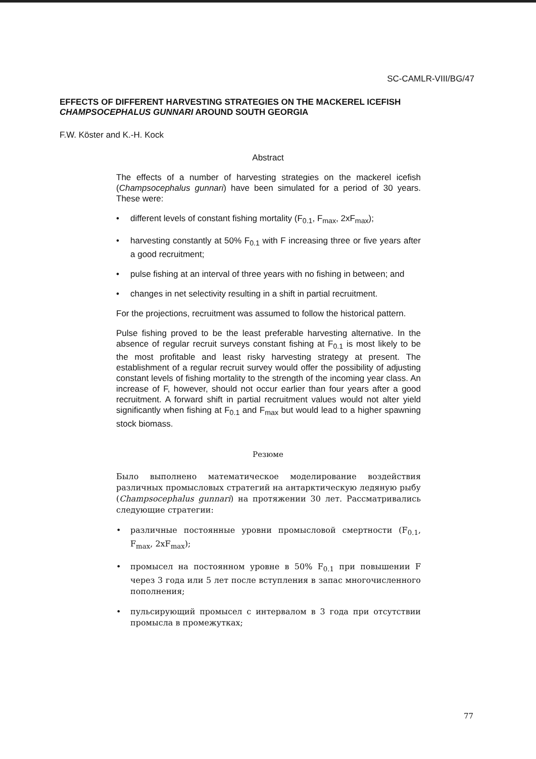SC-CAMLR-VIII/BG/47
EFFECTS OF DIFFERENT HARVESTING STRATEGIES ON THE MACKEREL ICEFISH CHAMPSOCEPHALUS GUNNARI AROUND SOUTH GEORGIA
F.W. Köster and K.-H. Kock
Abstract
The effects of a number of harvesting strategies on the mackerel icefish (Champsocephalus gunnari) have been simulated for a period of 30 years. These were:
• different levels of constant fishing mortality (F<sub>0.1</sub>, F<sub>max</sub>, 2xF<sub>max</sub>);
• harvesting constantly at 50% F<sub>0.1</sub> with F increasing three or five years after a good recruitment;
• pulse fishing at an interval of three years with no fishing in between; and
• changes in net selectivity resulting in a shift in partial recruitment.
For the projections, recruitment was assumed to follow the historical pattern.
Pulse fishing proved to be the least preferable harvesting alternative. In the absence of regular recruit surveys constant fishing at F<sub>0.1</sub> is most likely to be the most profitable and least risky harvesting strategy at present. The establishment of a regular recruit survey would offer the possibility of adjusting constant levels of fishing mortality to the strength of the incoming year class. An increase of F, however, should not occur earlier than four years after a good recruitment. A forward shift in partial recruitment values would not alter yield significantly when fishing at F<sub>0.1</sub> and F<sub>max</sub> but would lead to a higher spawning stock biomass.
Резюме
Было выполнено математическое моделирование воздействия различных промысловых стратегий на антарктическую ледяную рыбу (Champsocephalus gunnari) на протяжении 30 лет. Рассматривались следующие стратегии:
• различные постоянные уровни промысловой смертности (F<sub>0.1</sub>, F<sub>max</sub>, 2xF<sub>max</sub>);
• промысел на постоянном уровне в 50% F<sub>0.1</sub> при повышении F через 3 года или 5 лет после вступления в запас многочисленного пополнения;
• пульсирующий промысел с интервалом в 3 года при отсутствии промысла в промежутках;
77